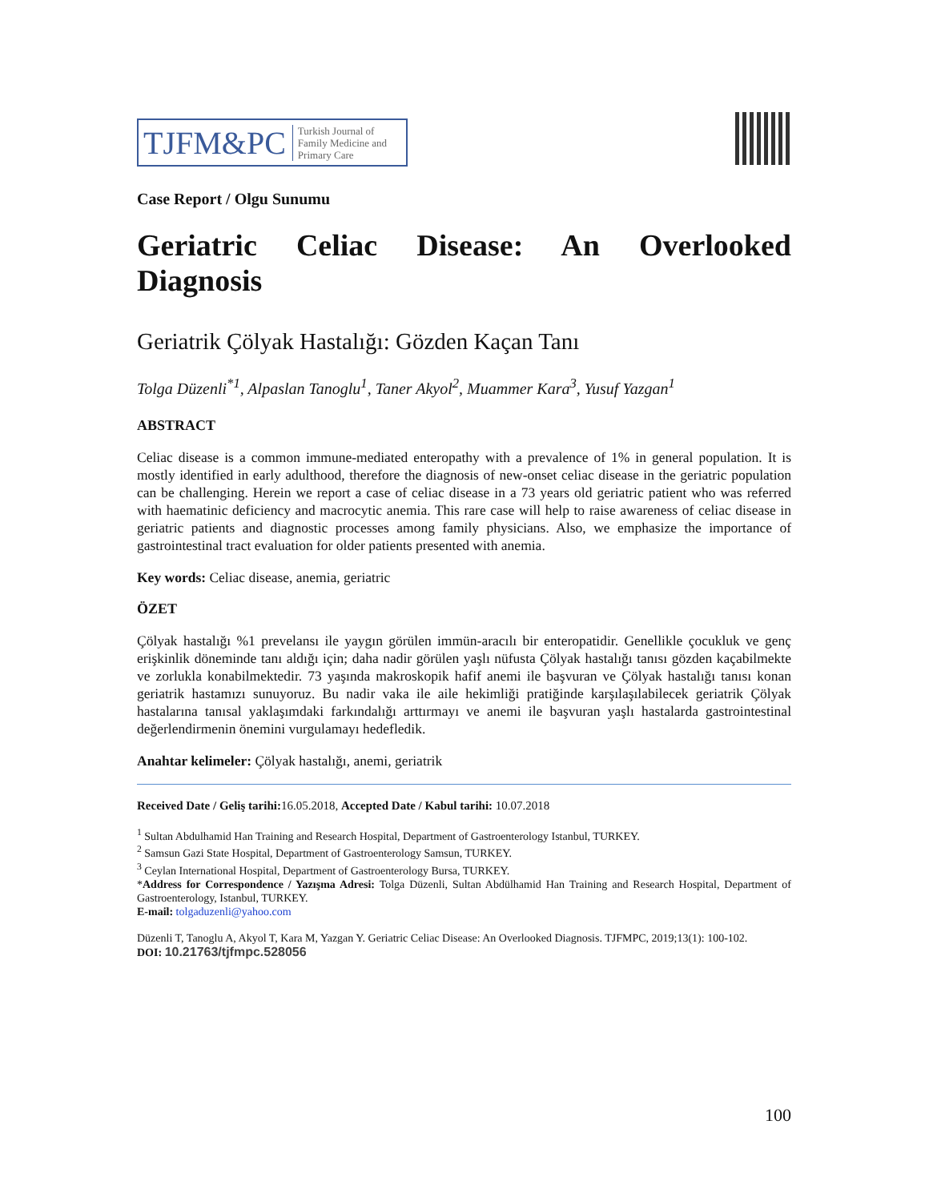TJFM&PC Turkish Journal of
Family Medicine and
Primary Care
Case Report / Olgu Sunumu
Geriatric Celiac Disease: An Overlooked
Diagnosis
Geriatrik Çölyak Hastalığı: Gözden Kaçan Tanı
Tolga Düzenli<sup>*1</sup>, Alpaslan Tanoglu<sup>1</sup>, Taner Akyol<sup>2</sup>, Muammer Kara<sup>3</sup>, Yusuf Yazgan<sup>1</sup>
ABSTRACT
Celiac disease is a common immune-mediated enteropathy with a prevalence of 1% in general population. It is mostly identified in early adulthood, therefore the diagnosis of new-onset celiac disease in the geriatric population can be challenging. Herein we report a case of celiac disease in a 73 years old geriatric patient who was referred with haematinic deficiency and macrocytic anemia. This rare case will help to raise awareness of celiac disease in geriatric patients and diagnostic processes among family physicians. Also, we emphasize the importance of gastrointestinal tract evaluation for older patients presented with anemia.
Key words: Celiac disease, anemia, geriatric
ÖZET
Çölyak hastalığı %1 prevelansı ile yaygın görülen immün-aracılı bir enteropatidir. Genellikle çocukluk ve genç erişkinlik döneminde tanı aldığı için; daha nadir görülen yaşlı nüfusta Çölyak hastalığı tanısı gözden kaçabilmekte ve zorlukla konabilmektedir. 73 yaşında makroskopik hafif anemi ile başvuran ve Çölyak hastalığı tanısı konan geriatrik hastamızı sunuyoruz. Bu nadir vaka ile aile hekimliği pratiğinde karşılaşılabilecek geriatrik Çölyak hastalarına tanısal yaklaşımdaki farkındalığı arttırmayı ve anemi ile başvuran yaşlı hastalarda gastrointestinal değerlendirmenin önemini vurgulamayı hedefledik.
Anahtar kelimeler: Çölyak hastalığı, anemi, geriatrik
Received Date / Geliş tarihi: 16.05.2018, Accepted Date / Kabul tarihi: 10.07.2018
<sup>1</sup> Sultan Abdulhamid Han Training and Research Hospital, Department of Gastroenterology Istanbul, TURKEY.
<sup>2</sup> Samsun Gazi State Hospital, Department of Gastroenterology Samsun, TURKEY.
<sup>3</sup> Ceylan International Hospital, Department of Gastroenterology Bursa, TURKEY.
*Address for Correspondence / Yazışma Adresi: Tolga Düzenli, Sultan Abdülhamid Han Training and Research Hospital, Department of Gastroenterology, Istanbul, TURKEY.
E-mail: tolgaduzenli@yahoo.com
Düzenli T, Tanoglu A, Akyol T, Kara M, Yazgan Y. Geriatric Celiac Disease: An Overlooked Diagnosis. TJFMPC, 2019;13(1): 100-102.
DOI: 10.21763/tjfmpc.528056
100